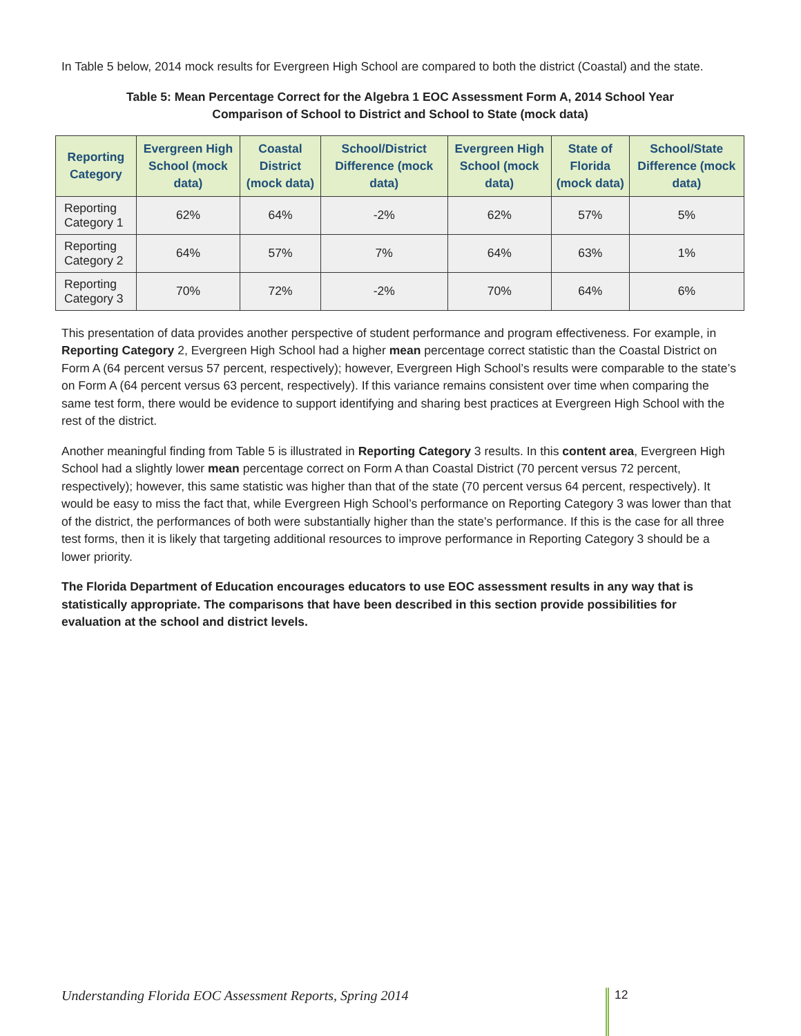In Table 5 below, 2014 mock results for Evergreen High School are compared to both the district (Coastal) and the state.
Table 5: Mean Percentage Correct for the Algebra 1 EOC Assessment Form A, 2014 School Year
Comparison of School to District and School to State (mock data)
| Reporting Category | Evergreen High School (mock data) | Coastal District (mock data) | School/District Difference (mock data) | Evergreen High School (mock data) | State of Florida (mock data) | School/State Difference (mock data) |
| --- | --- | --- | --- | --- | --- | --- |
| Reporting Category 1 | 62% | 64% | -2% | 62% | 57% | 5% |
| Reporting Category 2 | 64% | 57% | 7% | 64% | 63% | 1% |
| Reporting Category 3 | 70% | 72% | -2% | 70% | 64% | 6% |
This presentation of data provides another perspective of student performance and program effectiveness. For example, in Reporting Category 2, Evergreen High School had a higher mean percentage correct statistic than the Coastal District on Form A (64 percent versus 57 percent, respectively); however, Evergreen High School’s results were comparable to the state’s on Form A (64 percent versus 63 percent, respectively). If this variance remains consistent over time when comparing the same test form, there would be evidence to support identifying and sharing best practices at Evergreen High School with the rest of the district.
Another meaningful finding from Table 5 is illustrated in Reporting Category 3 results. In this content area, Evergreen High School had a slightly lower mean percentage correct on Form A than Coastal District (70 percent versus 72 percent, respectively); however, this same statistic was higher than that of the state (70 percent versus 64 percent, respectively). It would be easy to miss the fact that, while Evergreen High School’s performance on Reporting Category 3 was lower than that of the district, the performances of both were substantially higher than the state’s performance. If this is the case for all three test forms, then it is likely that targeting additional resources to improve performance in Reporting Category 3 should be a lower priority.
The Florida Department of Education encourages educators to use EOC assessment results in any way that is statistically appropriate. The comparisons that have been described in this section provide possibilities for evaluation at the school and district levels.
Understanding Florida EOC Assessment Reports, Spring 2014
12